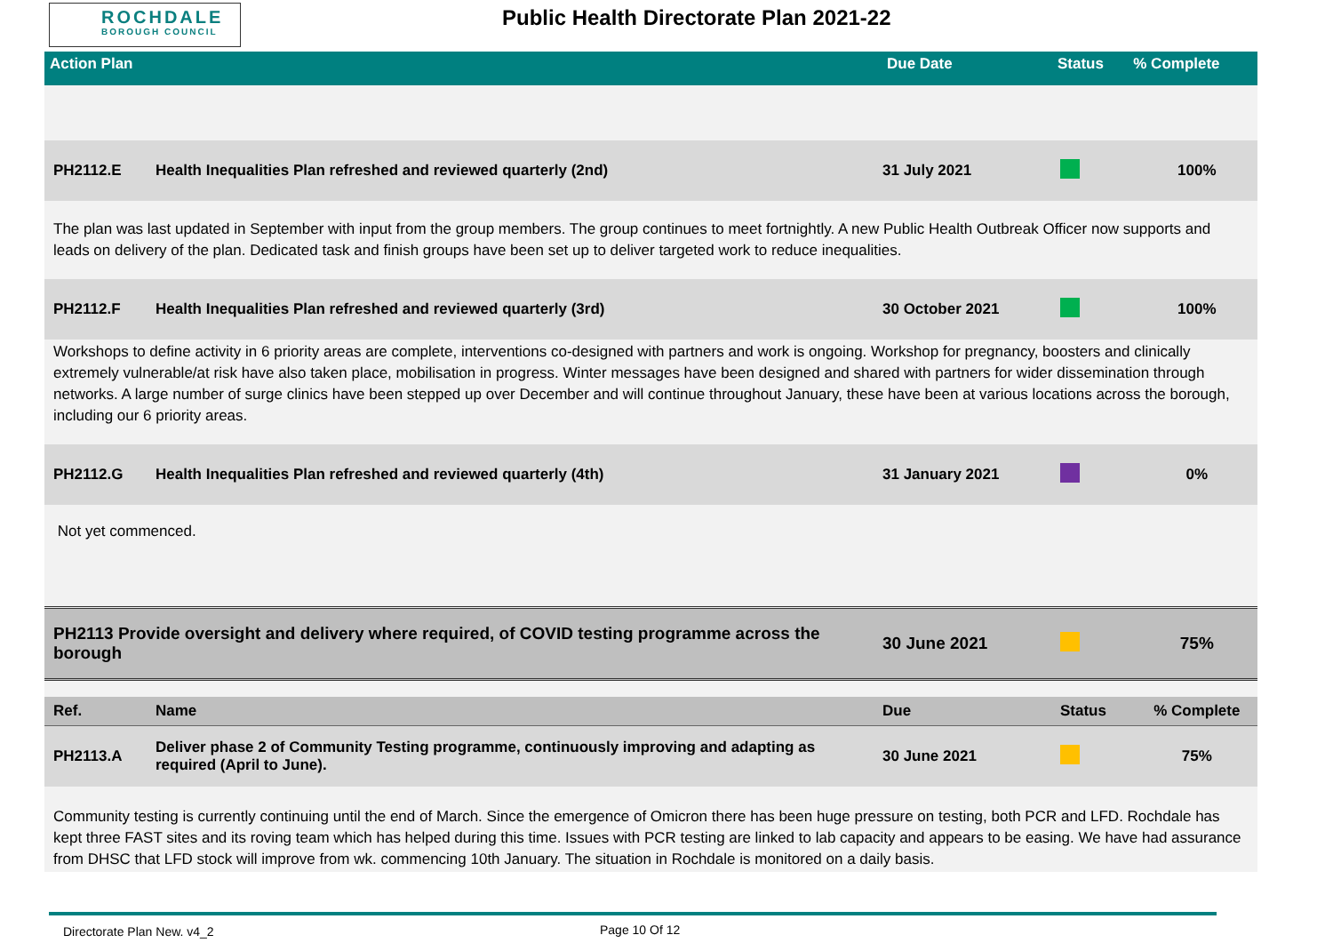ROCHDALE
BOROUGH COUNCIL
Public Health Directorate Plan 2021-22
| Action Plan | Due Date | Status | % Complete |
| --- | --- | --- | --- |
| PH2112.E | Health Inequalities Plan refreshed and reviewed quarterly (2nd) | 31 July 2021 | | 100% |
| The plan was last updated in September with input from the group members. The group continues to meet fortnightly. A new Public Health Outbreak Officer now supports and leads on delivery of the plan. Dedicated task and finish groups have been set up to deliver targeted work to reduce inequalities. | | | | |
| PH2112.F | Health Inequalities Plan refreshed and reviewed quarterly (3rd) | 30 October 2021 | | 100% |
| Workshops to define activity in 6 priority areas are complete, interventions co-designed with partners and work is ongoing. Workshop for pregnancy, boosters and clinically extremely vulnerable/at risk have also taken place, mobilisation in progress. Winter messages have been designed and shared with partners for wider dissemination through networks. A large number of surge clinics have been stepped up over December and will continue throughout January, these have been at various locations across the borough, including our 6 priority areas. | | | | |
| PH2112.G | Health Inequalities Plan refreshed and reviewed quarterly (4th) | 31 January 2021 | | 0% |
| Not yet commenced. | | | | |
| PH2113 Provide oversight and delivery where required, of COVID testing programme across the borough | | 30 June 2021 | | 75% |
| Ref. | Name | Due | Status | % Complete |
| PH2113.A | Deliver phase 2 of Community Testing programme, continuously improving and adapting as required (April to June). | 30 June 2021 | | 75% |
| Community testing is currently continuing until the end of March. Since the emergence of Omicron there has been huge pressure on testing, both PCR and LFD. Rochdale has kept three FAST sites and its roving team which has helped during this time. Issues with PCR testing are linked to lab capacity and appears to be easing. We have had assurance from DHSC that LFD stock will improve from wk. commencing 10th January. The situation in Rochdale is monitored on a daily basis. | | | | |
Directorate Plan New. v4_2 Page 10 Of 12